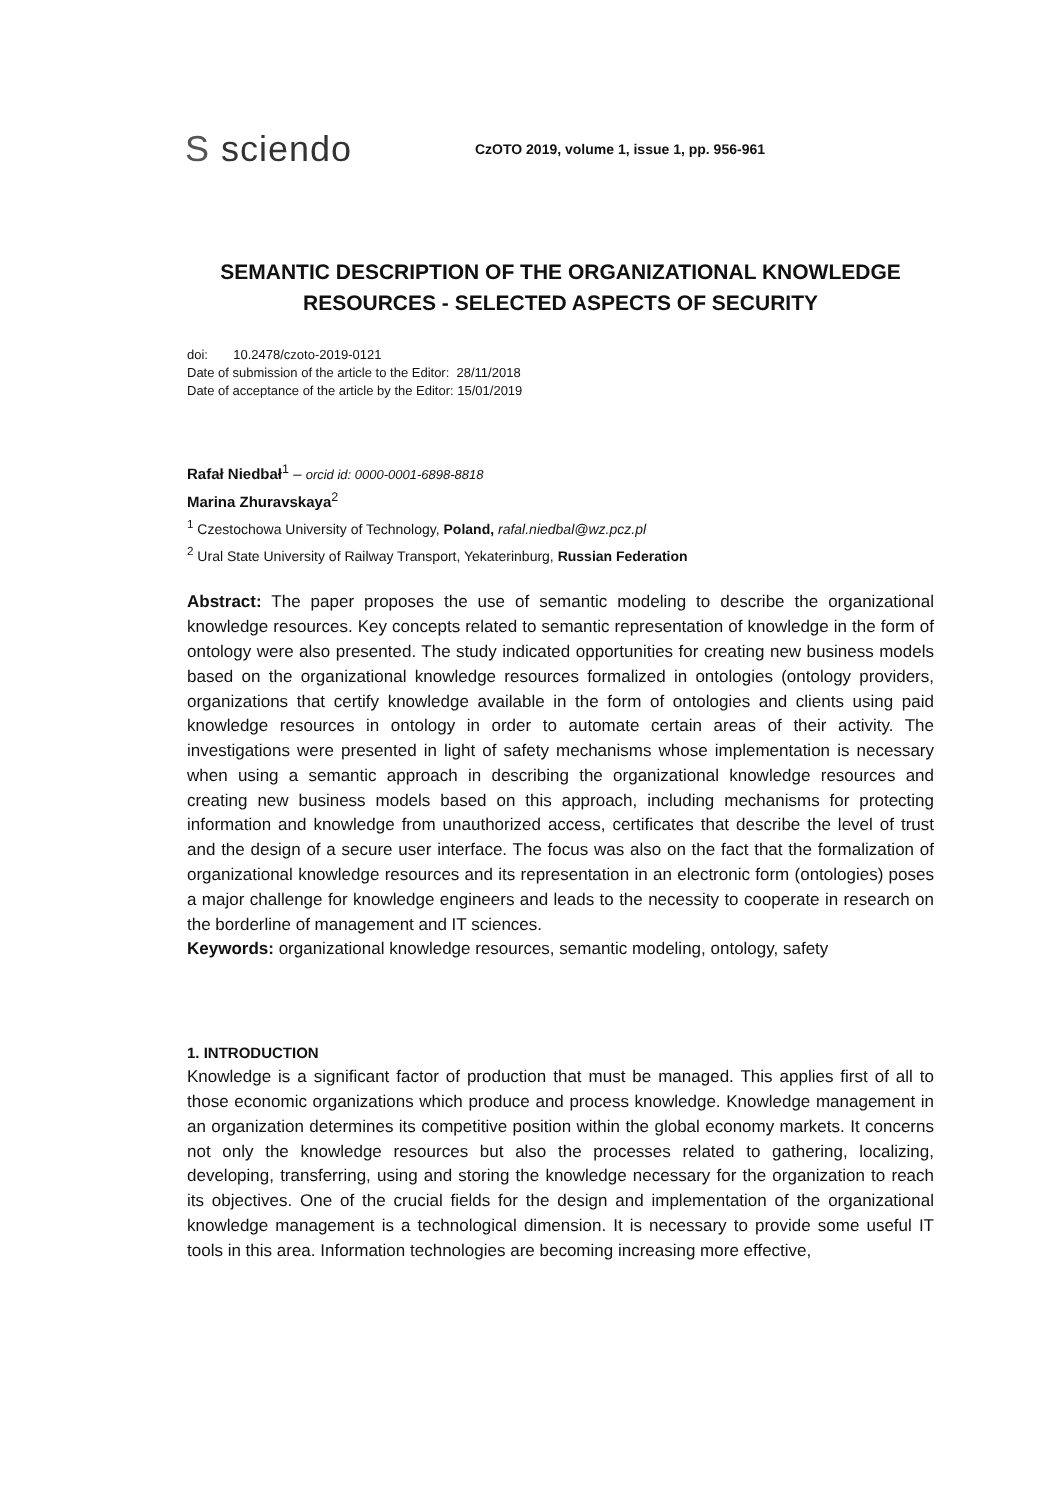S sciendo
CzOTO 2019, volume 1, issue 1, pp. 956-961
SEMANTIC DESCRIPTION OF THE ORGANIZATIONAL KNOWLEDGE RESOURCES - SELECTED ASPECTS OF SECURITY
doi: 10.2478/czoto-2019-0121
Date of submission of the article to the Editor: 28/11/2018
Date of acceptance of the article by the Editor: 15/01/2019
Rafał Niedbał<sup>1</sup> – orcid id: 0000-0001-6898-8818
Marina Zhuravskaya<sup>2</sup>
<sup>1</sup> Czestochowa University of Technology, Poland, rafal.niedbal@wz.pcz.pl
<sup>2</sup> Ural State University of Railway Transport, Yekaterinburg, Russian Federation
Abstract: The paper proposes the use of semantic modeling to describe the organizational knowledge resources. Key concepts related to semantic representation of knowledge in the form of ontology were also presented. The study indicated opportunities for creating new business models based on the organizational knowledge resources formalized in ontologies (ontology providers, organizations that certify knowledge available in the form of ontologies and clients using paid knowledge resources in ontology in order to automate certain areas of their activity. The investigations were presented in light of safety mechanisms whose implementation is necessary when using a semantic approach in describing the organizational knowledge resources and creating new business models based on this approach, including mechanisms for protecting information and knowledge from unauthorized access, certificates that describe the level of trust and the design of a secure user interface. The focus was also on the fact that the formalization of organizational knowledge resources and its representation in an electronic form (ontologies) poses a major challenge for knowledge engineers and leads to the necessity to cooperate in research on the borderline of management and IT sciences.
Keywords: organizational knowledge resources, semantic modeling, ontology, safety
1. INTRODUCTION
Knowledge is a significant factor of production that must be managed. This applies first of all to those economic organizations which produce and process knowledge. Knowledge management in an organization determines its competitive position within the global economy markets. It concerns not only the knowledge resources but also the processes related to gathering, localizing, developing, transferring, using and storing the knowledge necessary for the organization to reach its objectives. One of the crucial fields for the design and implementation of the organizational knowledge management is a technological dimension. It is necessary to provide some useful IT tools in this area. Information technologies are becoming increasing more effective,